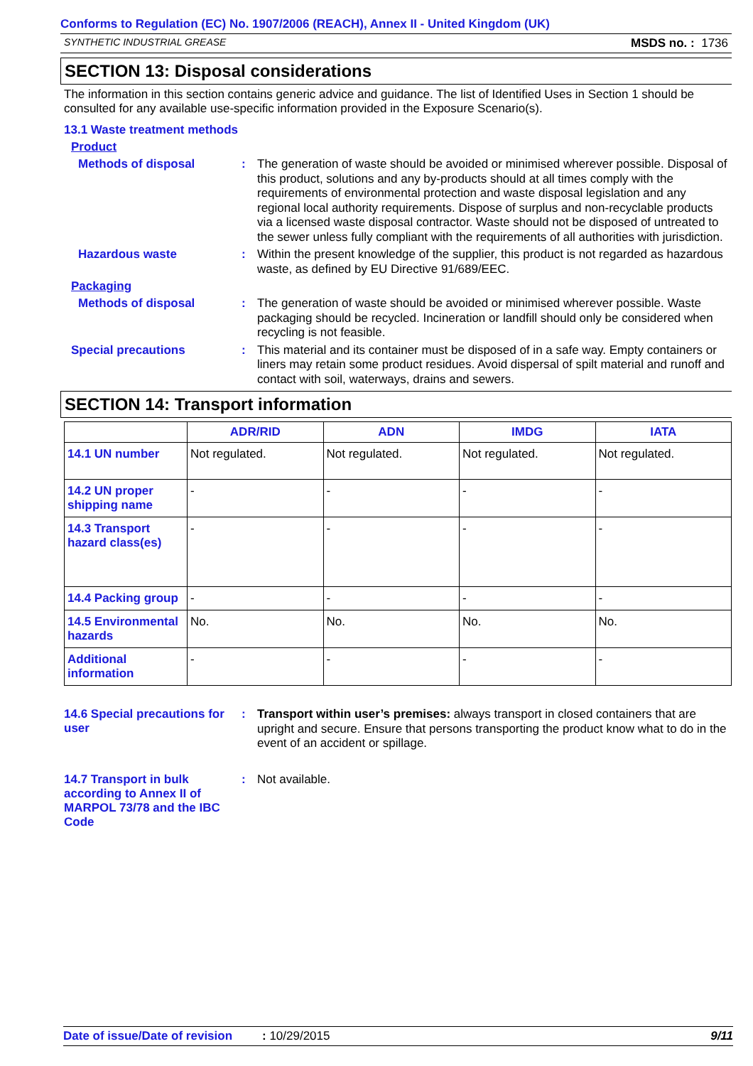Conforms to Regulation (EC) No. 1907/2006 (REACH), Annex II - United Kingdom (UK)
SYNTHETIC INDUSTRIAL GREASE MSDS no. : 1736
SECTION 13: Disposal considerations
The information in this section contains generic advice and guidance. The list of Identified Uses in Section 1 should be consulted for any available use-specific information provided in the Exposure Scenario(s).
13.1 Waste treatment methods
Product
Methods of disposal :
The generation of waste should be avoided or minimised wherever possible. Disposal of this product, solutions and any by-products should at all times comply with the requirements of environmental protection and waste disposal legislation and any regional local authority requirements. Dispose of surplus and non-recyclable products via a licensed waste disposal contractor. Waste should not be disposed of untreated to the sewer unless fully compliant with the requirements of all authorities with jurisdiction.
Hazardous waste :
Within the present knowledge of the supplier, this product is not regarded as hazardous waste, as defined by EU Directive 91/689/EEC.
Packaging
Methods of disposal :
The generation of waste should be avoided or minimised wherever possible. Waste packaging should be recycled. Incineration or landfill should only be considered when recycling is not feasible.
Special precautions :
This material and its container must be disposed of in a safe way. Empty containers or liners may retain some product residues. Avoid dispersal of spilt material and runoff and contact with soil, waterways, drains and sewers.
SECTION 14: Transport information
| | ADR/RID | ADN | IMDG | IATA |
| --- | --- | --- | --- | --- |
| 14.1 UN number | Not regulated. | Not regulated. | Not regulated. | Not regulated. |
| 14.2 UN proper shipping name | - | - | - | - |
| 14.3 Transport hazard class(es) | - | - | - | - |
| 14.4 Packing group | - | - | - | - |
| 14.5 Environmental hazards | No. | No. | No. | No. |
| Additional information | - | - | - | - |
14.6 Special precautions for user
:
Transport within user’s premises: always transport in closed containers that are upright and secure. Ensure that persons transporting the product know what to do in the event of an accident or spillage.
14.7 Transport in bulk according to Annex II of MARPOL 73/78 and the IBC Code
:
Not available.
Date of issue/Date of revision: 10/29/2015 9/11